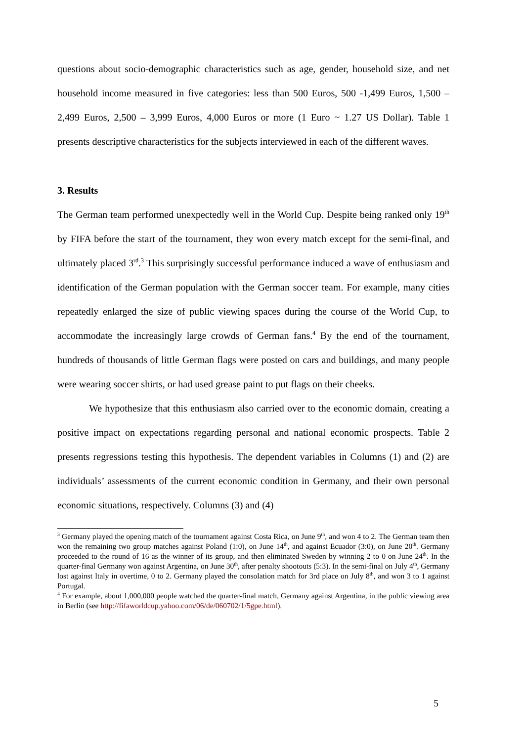questions about socio-demographic characteristics such as age, gender, household size, and net household income measured in five categories: less than 500 Euros, 500 -1,499 Euros, 1,500 – 2,499 Euros, 2,500 – 3,999 Euros, 4,000 Euros or more (1 Euro ~ 1.27 US Dollar). Table 1 presents descriptive characteristics for the subjects interviewed in each of the different waves.
3. Results
The German team performed unexpectedly well in the World Cup. Despite being ranked only 19<sup>th</sup> by FIFA before the start of the tournament, they won every match except for the semi-final, and ultimately placed 3<sup>rd</sup>.<sup>3</sup> This surprisingly successful performance induced a wave of enthusiasm and identification of the German population with the German soccer team. For example, many cities repeatedly enlarged the size of public viewing spaces during the course of the World Cup, to accommodate the increasingly large crowds of German fans.<sup>4</sup> By the end of the tournament, hundreds of thousands of little German flags were posted on cars and buildings, and many people were wearing soccer shirts, or had used grease paint to put flags on their cheeks.
We hypothesize that this enthusiasm also carried over to the economic domain, creating a positive impact on expectations regarding personal and national economic prospects. Table 2 presents regressions testing this hypothesis. The dependent variables in Columns (1) and (2) are individuals’ assessments of the current economic condition in Germany, and their own personal economic situations, respectively. Columns (3) and (4)
<sup>3</sup> Germany played the opening match of the tournament against Costa Rica, on June 9<sup>th</sup>, and won 4 to 2. The German team then won the remaining two group matches against Poland (1:0), on June 14<sup>th</sup>, and against Ecuador (3:0), on June 20<sup>th</sup>. Germany proceeded to the round of 16 as the winner of its group, and then eliminated Sweden by winning 2 to 0 on June 24<sup>th</sup>. In the quarter-final Germany won against Argentina, on June 30<sup>th</sup>, after penalty shootouts (5:3). In the semi-final on July 4<sup>th</sup>, Germany lost against Italy in overtime, 0 to 2. Germany played the consolation match for 3rd place on July 8<sup>th</sup>, and won 3 to 1 against Portugal.
<sup>4</sup> For example, about 1,000,000 people watched the quarter-final match, Germany against Argentina, in the public viewing area in Berlin (see http://fifaworldcup.yahoo.com/06/de/060702/1/5gpe.html).
5